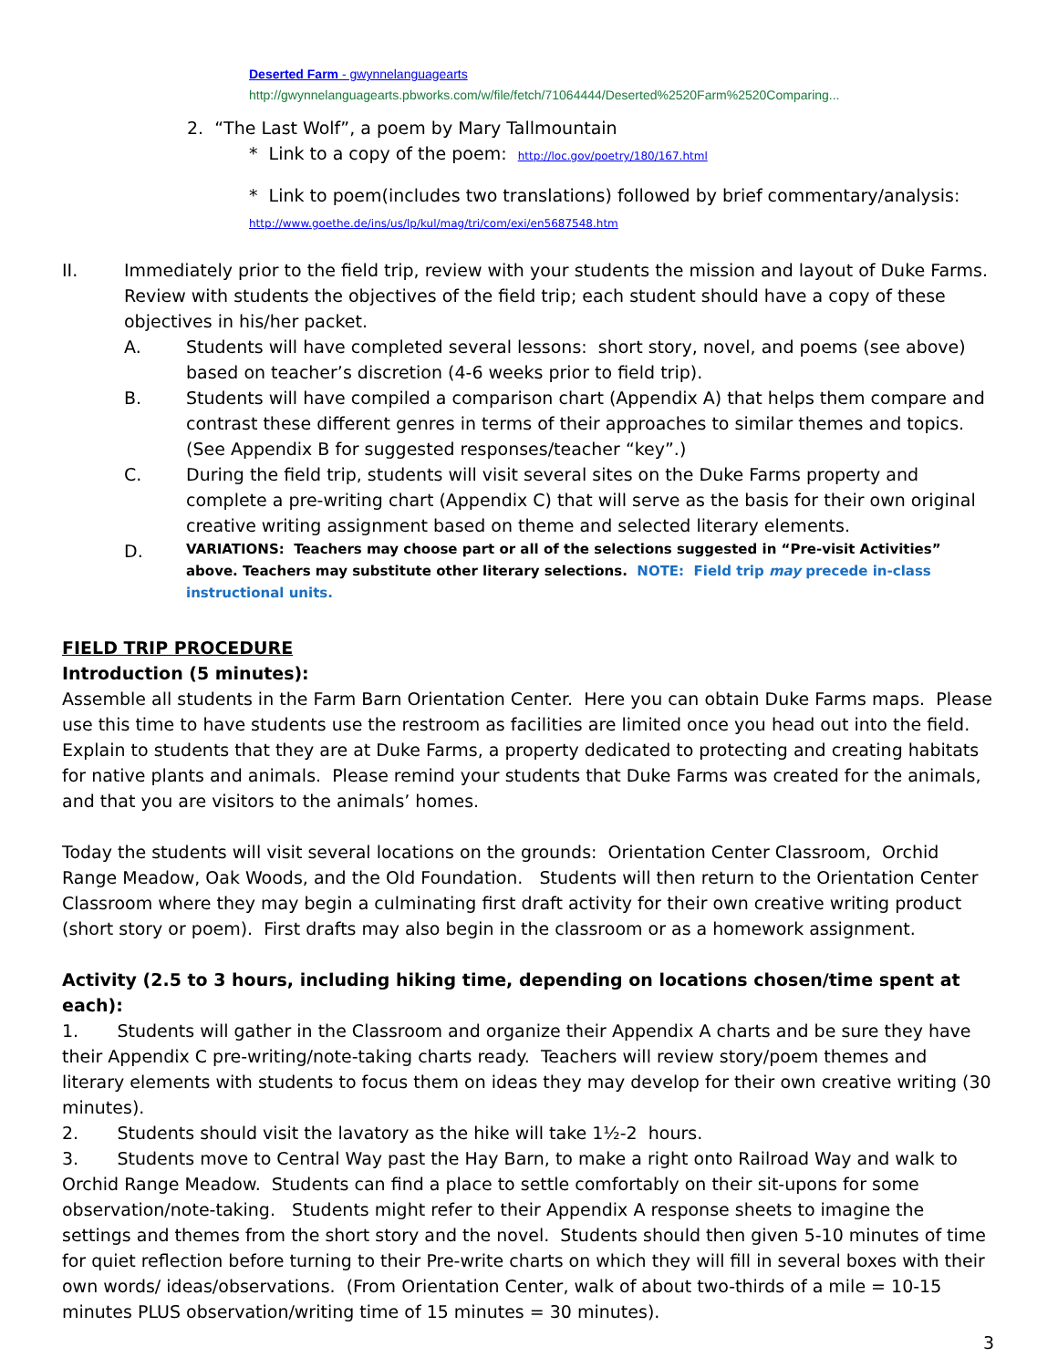Deserted Farm - gwynnelanguagearts
http://gwynnelanguagearts.pbworks.com/w/file/fetch/71064444/Deserted%2520Farm%2520Comparing...
2. “The Last Wolf”, a poem by Mary Tallmountain
* Link to a copy of the poem: http://loc.gov/poetry/180/167.html
* Link to poem(includes two translations) followed by brief commentary/analysis:
http://www.goethe.de/ins/us/lp/kul/mag/tri/com/exi/en5687548.htm
II. Immediately prior to the field trip, review with your students the mission and layout of Duke Farms. Review with students the objectives of the field trip; each student should have a copy of these objectives in his/her packet.
A. Students will have completed several lessons: short story, novel, and poems (see above) based on teacher’s discretion (4-6 weeks prior to field trip).
B. Students will have compiled a comparison chart (Appendix A) that helps them compare and contrast these different genres in terms of their approaches to similar themes and topics. (See Appendix B for suggested responses/teacher “key”.)
C. During the field trip, students will visit several sites on the Duke Farms property and complete a pre-writing chart (Appendix C) that will serve as the basis for their own original creative writing assignment based on theme and selected literary elements.
D.
VARIATIONS: Teachers may choose part or all of the selections suggested in “Pre-visit Activities” above. Teachers may substitute other literary selections. NOTE: Field trip may precede in-class instructional units.
FIELD TRIP PROCEDURE
Introduction (5 minutes):
Assemble all students in the Farm Barn Orientation Center. Here you can obtain Duke Farms maps. Please use this time to have students use the restroom as facilities are limited once you head out into the field. Explain to students that they are at Duke Farms, a property dedicated to protecting and creating habitats for native plants and animals. Please remind your students that Duke Farms was created for the animals, and that you are visitors to the animals’ homes.
Today the students will visit several locations on the grounds: Orientation Center Classroom, Orchid Range Meadow, Oak Woods, and the Old Foundation. Students will then return to the Orientation Center Classroom where they may begin a culminating first draft activity for their own creative writing product (short story or poem). First drafts may also begin in the classroom or as a homework assignment.
Activity (2.5 to 3 hours, including hiking time, depending on locations chosen/time spent at each):
1. Students will gather in the Classroom and organize their Appendix A charts and be sure they have their Appendix C pre-writing/note-taking charts ready. Teachers will review story/poem themes and literary elements with students to focus them on ideas they may develop for their own creative writing (30 minutes).
2. Students should visit the lavatory as the hike will take 1½-2 hours.
3. Students move to Central Way past the Hay Barn, to make a right onto Railroad Way and walk to Orchid Range Meadow. Students can find a place to settle comfortably on their sit-upons for some observation/note-taking. Students might refer to their Appendix A response sheets to imagine the settings and themes from the short story and the novel. Students should then given 5-10 minutes of time for quiet reflection before turning to their Pre-write charts on which they will fill in several boxes with their own words/ ideas/observations. (From Orientation Center, walk of about two-thirds of a mile = 10-15 minutes PLUS observation/writing time of 15 minutes = 30 minutes).
3